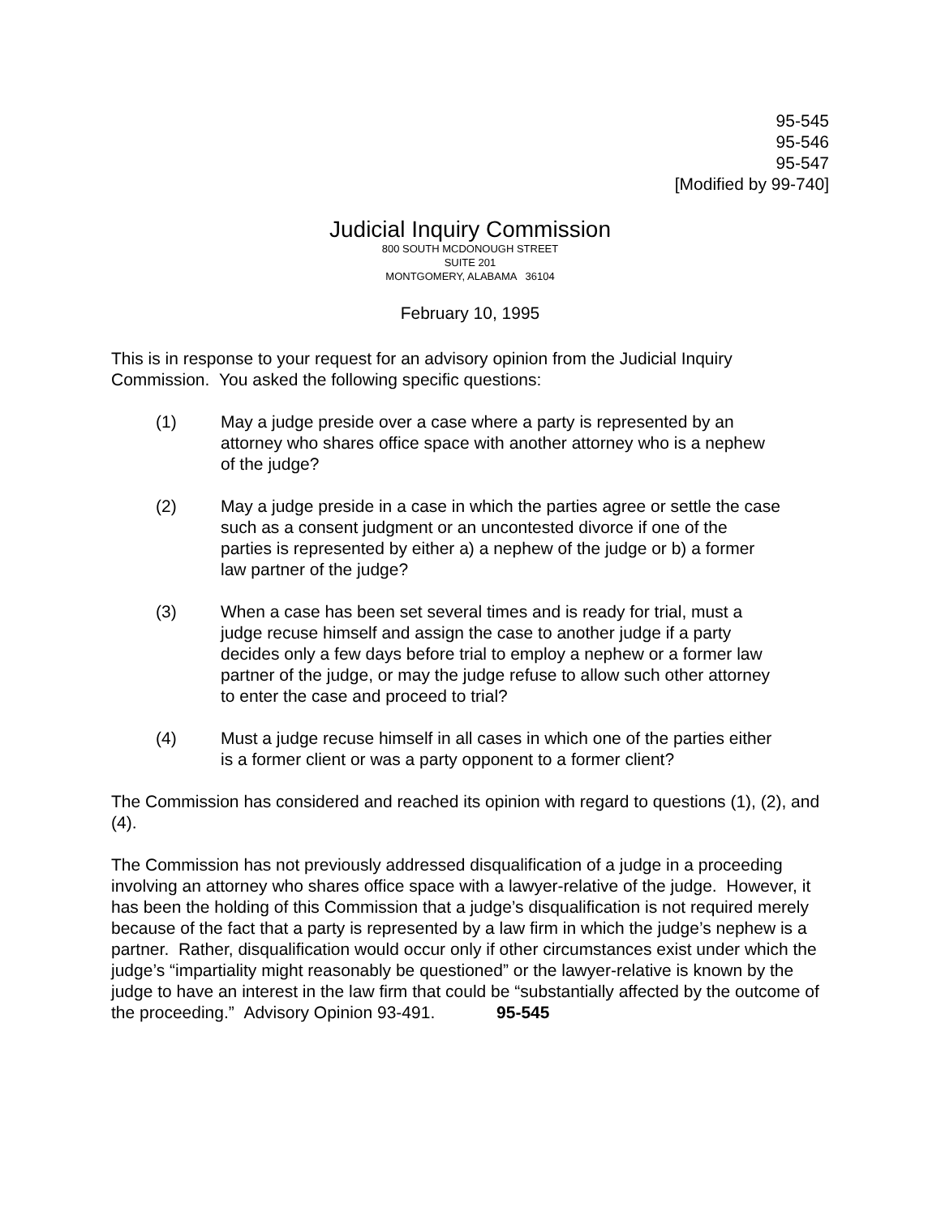95-545
95-546
95-547
[Modified by 99-740]
Judicial Inquiry Commission
800 SOUTH MCDONOUGH STREET
SUITE 201
MONTGOMERY, ALABAMA 36104
February 10, 1995
This is in response to your request for an advisory opinion from the Judicial Inquiry Commission. You asked the following specific questions:
(1) May a judge preside over a case where a party is represented by an attorney who shares office space with another attorney who is a nephew of the judge?
(2) May a judge preside in a case in which the parties agree or settle the case such as a consent judgment or an uncontested divorce if one of the parties is represented by either a) a nephew of the judge or b) a former law partner of the judge?
(3) When a case has been set several times and is ready for trial, must a judge recuse himself and assign the case to another judge if a party decides only a few days before trial to employ a nephew or a former law partner of the judge, or may the judge refuse to allow such other attorney to enter the case and proceed to trial?
(4) Must a judge recuse himself in all cases in which one of the parties either is a former client or was a party opponent to a former client?
The Commission has considered and reached its opinion with regard to questions (1), (2), and (4).
The Commission has not previously addressed disqualification of a judge in a proceeding involving an attorney who shares office space with a lawyer-relative of the judge. However, it has been the holding of this Commission that a judge’s disqualification is not required merely because of the fact that a party is represented by a law firm in which the judge’s nephew is a partner. Rather, disqualification would occur only if other circumstances exist under which the judge’s “impartiality might reasonably be questioned” or the lawyer-relative is known by the judge to have an interest in the law firm that could be “substantially affected by the outcome of the proceeding.” Advisory Opinion 93-491. 95-545